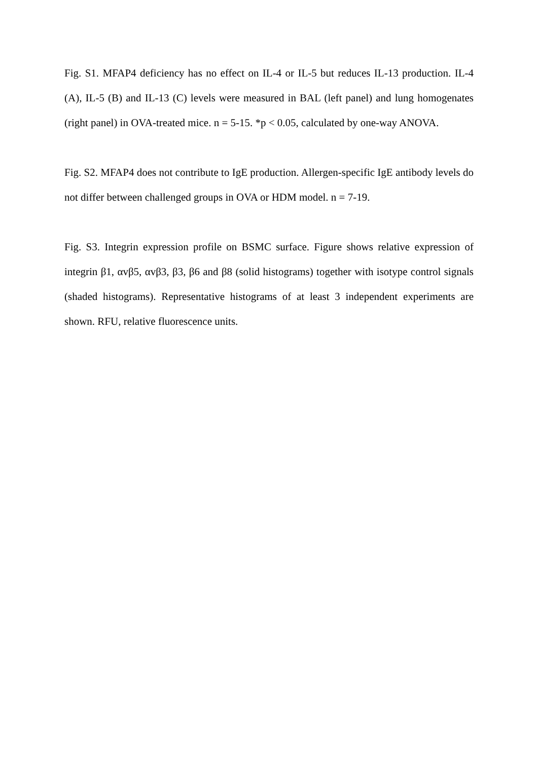Fig. S1. MFAP4 deficiency has no effect on IL-4 or IL-5 but reduces IL-13 production. IL-4 (A), IL-5 (B) and IL-13 (C) levels were measured in BAL (left panel) and lung homogenates (right panel) in OVA-treated mice. n = 5-15. *p < 0.05, calculated by one-way ANOVA.
Fig. S2. MFAP4 does not contribute to IgE production. Allergen-specific IgE antibody levels do not differ between challenged groups in OVA or HDM model. n = 7-19.
Fig. S3. Integrin expression profile on BSMC surface. Figure shows relative expression of integrin β1, αvβ5, αvβ3, β3, β6 and β8 (solid histograms) together with isotype control signals (shaded histograms). Representative histograms of at least 3 independent experiments are shown. RFU, relative fluorescence units.